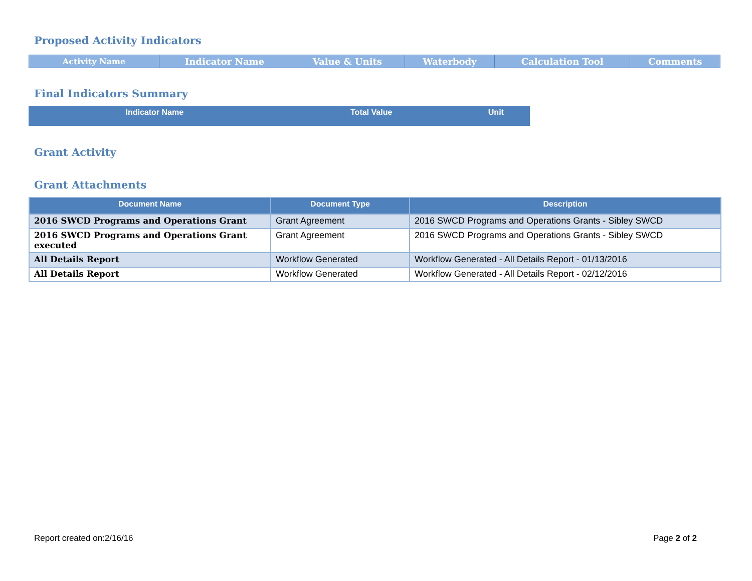Proposed Activity Indicators
| Activity Name | Indicator Name | Value & Units | Waterbody | Calculation Tool | Comments |
| --- | --- | --- | --- | --- | --- |
Final Indicators Summary
| Indicator Name | Total Value | Unit |
| --- | --- | --- |
Grant Activity
Grant Attachments
| Document Name | Document Type | Description |
| --- | --- | --- |
| 2016 SWCD Programs and Operations Grant | Grant Agreement | 2016 SWCD Programs and Operations Grants - Sibley SWCD |
| 2016 SWCD Programs and Operations Grant executed | Grant Agreement | 2016 SWCD Programs and Operations Grants - Sibley SWCD |
| All Details Report | Workflow Generated | Workflow Generated - All Details Report - 01/13/2016 |
| All Details Report | Workflow Generated | Workflow Generated - All Details Report - 02/12/2016 |
Report created on:2/16/16 Page 2 of 2